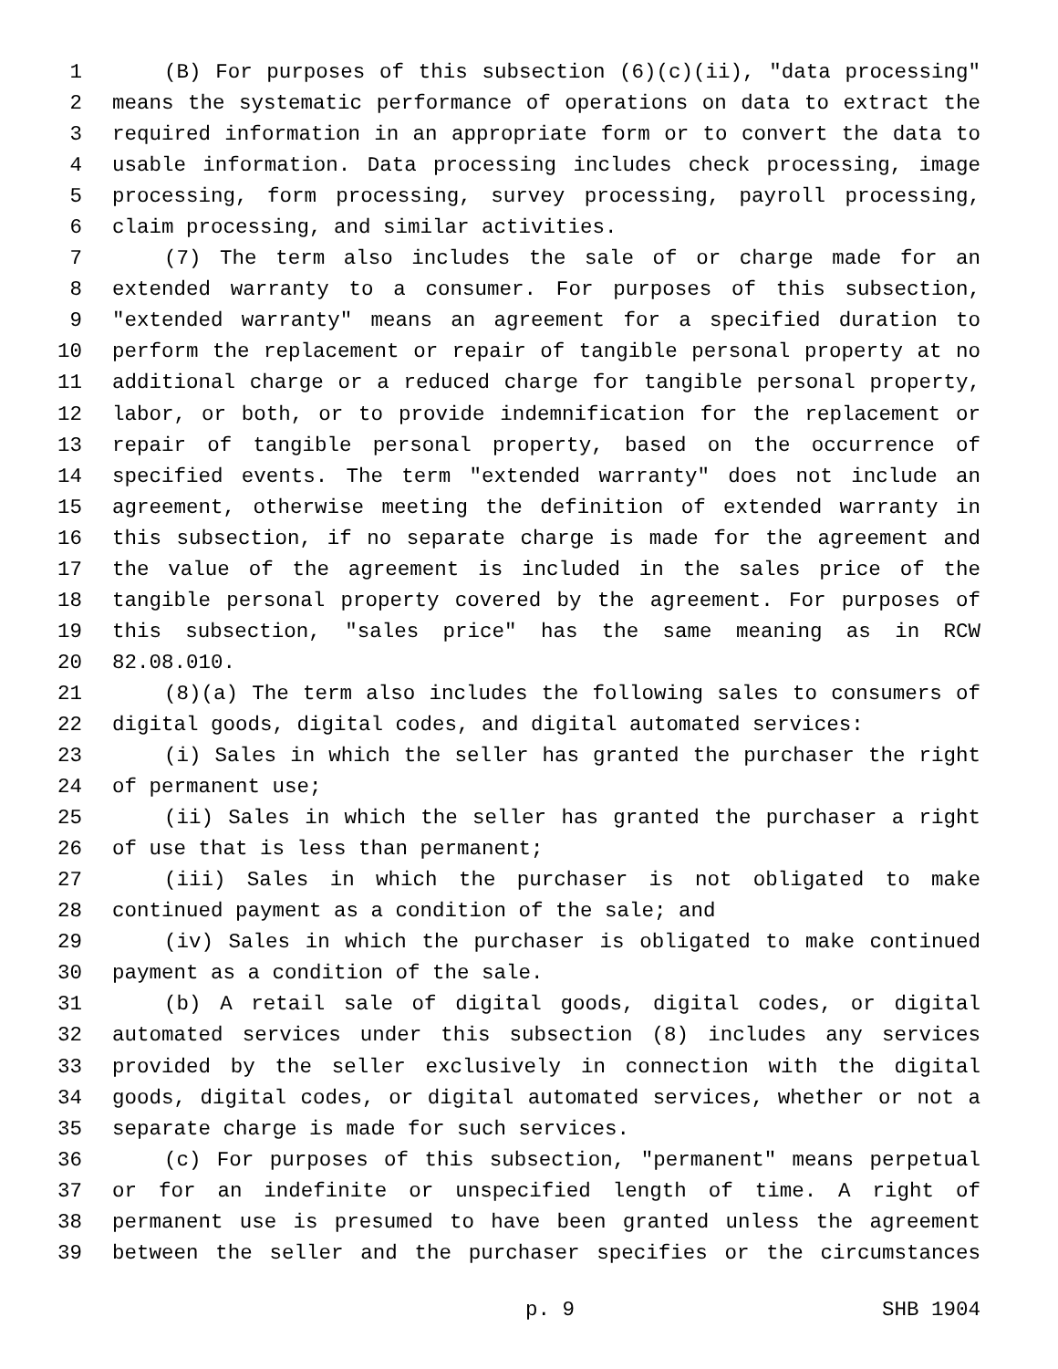1 (B) For purposes of this subsection (6)(c)(ii), "data processing"
2 means the systematic performance of operations on data to extract the
3 required information in an appropriate form or to convert the data to
4 usable information. Data processing includes check processing, image
5 processing, form processing, survey processing, payroll processing,
6 claim processing, and similar activities.
7 (7) The term also includes the sale of or charge made for an
8 extended warranty to a consumer. For purposes of this subsection,
9 "extended warranty" means an agreement for a specified duration to
10 perform the replacement or repair of tangible personal property at no
11 additional charge or a reduced charge for tangible personal property,
12 labor, or both, or to provide indemnification for the replacement or
13 repair of tangible personal property, based on the occurrence of
14 specified events. The term "extended warranty" does not include an
15 agreement, otherwise meeting the definition of extended warranty in
16 this subsection, if no separate charge is made for the agreement and
17 the value of the agreement is included in the sales price of the
18 tangible personal property covered by the agreement. For purposes of
19 this subsection, "sales price" has the same meaning as in RCW
20 82.08.010.
21 (8)(a) The term also includes the following sales to consumers of
22 digital goods, digital codes, and digital automated services:
23 (i) Sales in which the seller has granted the purchaser the right
24 of permanent use;
25 (ii) Sales in which the seller has granted the purchaser a right
26 of use that is less than permanent;
27 (iii) Sales in which the purchaser is not obligated to make
28 continued payment as a condition of the sale; and
29 (iv) Sales in which the purchaser is obligated to make continued
30 payment as a condition of the sale.
31 (b) A retail sale of digital goods, digital codes, or digital
32 automated services under this subsection (8) includes any services
33 provided by the seller exclusively in connection with the digital
34 goods, digital codes, or digital automated services, whether or not a
35 separate charge is made for such services.
36 (c) For purposes of this subsection, "permanent" means perpetual
37 or for an indefinite or unspecified length of time. A right of
38 permanent use is presumed to have been granted unless the agreement
39 between the seller and the purchaser specifies or the circumstances
p. 9 SHB 1904